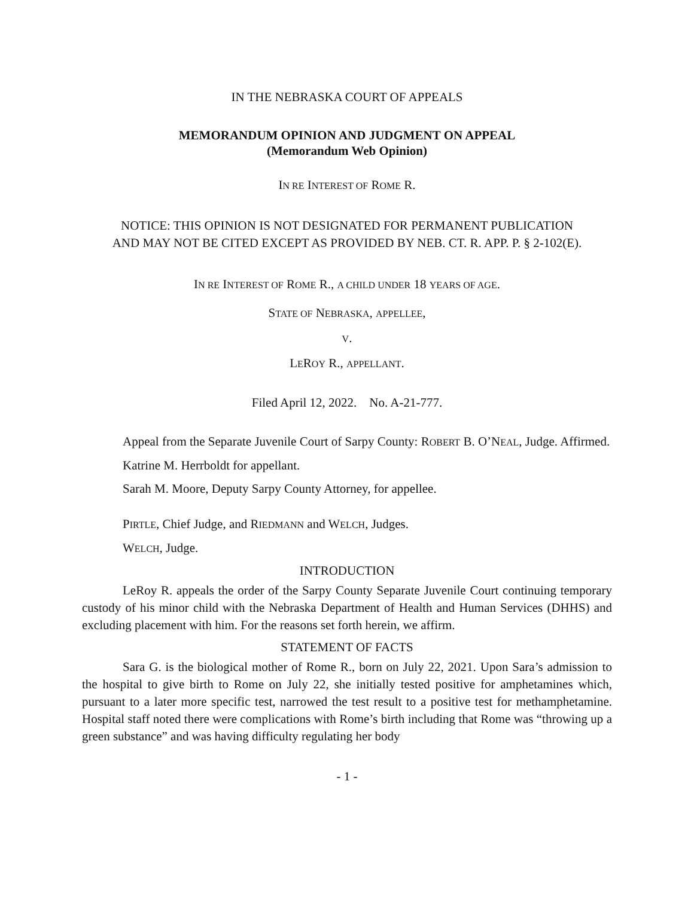IN THE NEBRASKA COURT OF APPEALS
MEMORANDUM OPINION AND JUDGMENT ON APPEAL
(Memorandum Web Opinion)
IN RE INTEREST OF ROME R.
NOTICE: THIS OPINION IS NOT DESIGNATED FOR PERMANENT PUBLICATION
AND MAY NOT BE CITED EXCEPT AS PROVIDED BY NEB. CT. R. APP. P. § 2-102(E).
IN RE INTEREST OF ROME R., A CHILD UNDER 18 YEARS OF AGE.
STATE OF NEBRASKA, APPELLEE,
V.
LEROY R., APPELLANT.
Filed April 12, 2022. No. A-21-777.
Appeal from the Separate Juvenile Court of Sarpy County: ROBERT B. O’NEAL, Judge. Affirmed.
Katrine M. Herrboldt for appellant.
Sarah M. Moore, Deputy Sarpy County Attorney, for appellee.
PIRTLE, Chief Judge, and RIEDMANN and WELCH, Judges.
WELCH, Judge.
INTRODUCTION
LeRoy R. appeals the order of the Sarpy County Separate Juvenile Court continuing temporary custody of his minor child with the Nebraska Department of Health and Human Services (DHHS) and excluding placement with him. For the reasons set forth herein, we affirm.
STATEMENT OF FACTS
Sara G. is the biological mother of Rome R., born on July 22, 2021. Upon Sara’s admission to the hospital to give birth to Rome on July 22, she initially tested positive for amphetamines which, pursuant to a later more specific test, narrowed the test result to a positive test for methamphetamine. Hospital staff noted there were complications with Rome’s birth including that Rome was “throwing up a green substance” and was having difficulty regulating her body
- 1 -